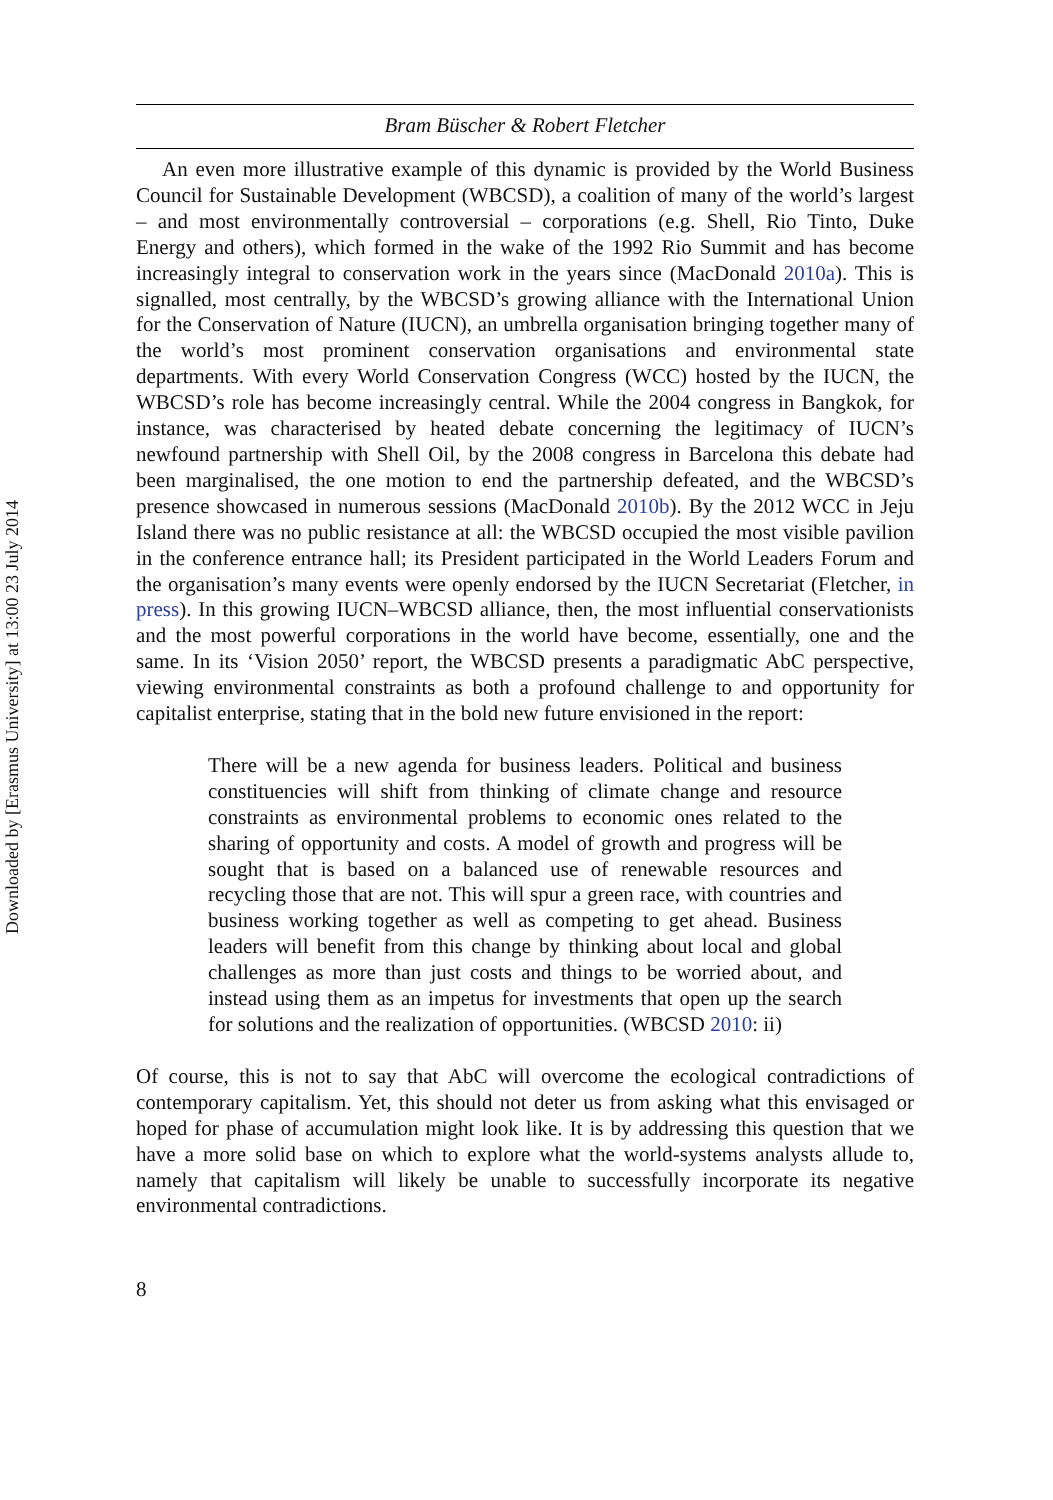Downloaded by [Erasmus University] at 13:00 23 July 2014
Bram Büscher & Robert Fletcher
An even more illustrative example of this dynamic is provided by the World Business Council for Sustainable Development (WBCSD), a coalition of many of the world’s largest – and most environmentally controversial – corporations (e.g. Shell, Rio Tinto, Duke Energy and others), which formed in the wake of the 1992 Rio Summit and has become increasingly integral to conservation work in the years since (MacDonald 2010a). This is signalled, most centrally, by the WBCSD’s growing alliance with the International Union for the Conservation of Nature (IUCN), an umbrella organisation bringing together many of the world’s most prominent conservation organisations and environmental state departments. With every World Conservation Congress (WCC) hosted by the IUCN, the WBCSD’s role has become increasingly central. While the 2004 congress in Bangkok, for instance, was characterised by heated debate concerning the legitimacy of IUCN’s newfound partnership with Shell Oil, by the 2008 congress in Barcelona this debate had been marginalised, the one motion to end the partnership defeated, and the WBCSD’s presence showcased in numerous sessions (MacDonald 2010b). By the 2012 WCC in Jeju Island there was no public resistance at all: the WBCSD occupied the most visible pavilion in the conference entrance hall; its President participated in the World Leaders Forum and the organisation’s many events were openly endorsed by the IUCN Secretariat (Fletcher, in press). In this growing IUCN–WBCSD alliance, then, the most influential conservationists and the most powerful corporations in the world have become, essentially, one and the same. In its ‘Vision 2050’ report, the WBCSD presents a paradigmatic AbC perspective, viewing environmental constraints as both a profound challenge to and opportunity for capitalist enterprise, stating that in the bold new future envisioned in the report:
There will be a new agenda for business leaders. Political and business constituencies will shift from thinking of climate change and resource constraints as environmental problems to economic ones related to the sharing of opportunity and costs. A model of growth and progress will be sought that is based on a balanced use of renewable resources and recycling those that are not. This will spur a green race, with countries and business working together as well as competing to get ahead. Business leaders will benefit from this change by thinking about local and global challenges as more than just costs and things to be worried about, and instead using them as an impetus for investments that open up the search for solutions and the realization of opportunities. (WBCSD 2010: ii)
Of course, this is not to say that AbC will overcome the ecological contradictions of contemporary capitalism. Yet, this should not deter us from asking what this envisaged or hoped for phase of accumulation might look like. It is by addressing this question that we have a more solid base on which to explore what the world-systems analysts allude to, namely that capitalism will likely be unable to successfully incorporate its negative environmental contradictions.
8